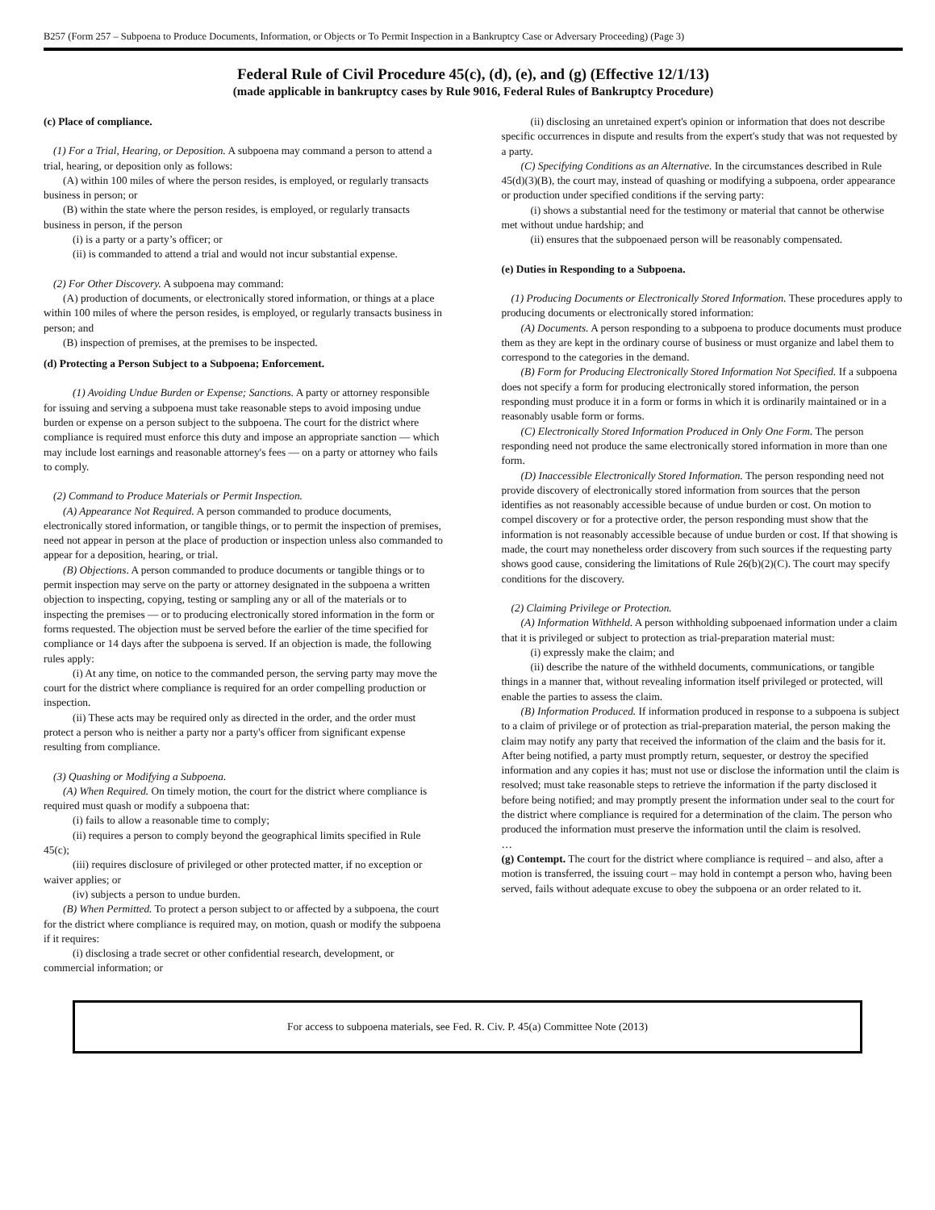B257 (Form 257 – Subpoena to Produce Documents, Information, or Objects or To Permit Inspection in a Bankruptcy Case or Adversary Proceeding) (Page 3)
Federal Rule of Civil Procedure 45(c), (d), (e), and (g) (Effective 12/1/13)
(made applicable in bankruptcy cases by Rule 9016, Federal Rules of Bankruptcy Procedure)
(c) Place of compliance.
(1) For a Trial, Hearing, or Deposition. A subpoena may command a person to attend a trial, hearing, or deposition only as follows:
(A) within 100 miles of where the person resides, is employed, or regularly transacts business in person; or
(B) within the state where the person resides, is employed, or regularly transacts business in person, if the person
(i) is a party or a party’s officer; or
(ii) is commanded to attend a trial and would not incur substantial expense.
(2) For Other Discovery. A subpoena may command:
(A) production of documents, or electronically stored information, or things at a place within 100 miles of where the person resides, is employed, or regularly transacts business in person; and
(B) inspection of premises, at the premises to be inspected.
(d) Protecting a Person Subject to a Subpoena; Enforcement.
(1) Avoiding Undue Burden or Expense; Sanctions. A party or attorney responsible for issuing and serving a subpoena must take reasonable steps to avoid imposing undue burden or expense on a person subject to the subpoena. The court for the district where compliance is required must enforce this duty and impose an appropriate sanction — which may include lost earnings and reasonable attorney's fees — on a party or attorney who fails to comply.
(2) Command to Produce Materials or Permit Inspection.
(A) Appearance Not Required. A person commanded to produce documents, electronically stored information, or tangible things, or to permit the inspection of premises, need not appear in person at the place of production or inspection unless also commanded to appear for a deposition, hearing, or trial.
(B) Objections. A person commanded to produce documents or tangible things or to permit inspection may serve on the party or attorney designated in the subpoena a written objection to inspecting, copying, testing or sampling any or all of the materials or to inspecting the premises — or to producing electronically stored information in the form or forms requested. The objection must be served before the earlier of the time specified for compliance or 14 days after the subpoena is served. If an objection is made, the following rules apply:
(i) At any time, on notice to the commanded person, the serving party may move the court for the district where compliance is required for an order compelling production or inspection.
(ii) These acts may be required only as directed in the order, and the order must protect a person who is neither a party nor a party's officer from significant expense resulting from compliance.
(3) Quashing or Modifying a Subpoena.
(A) When Required. On timely motion, the court for the district where compliance is required must quash or modify a subpoena that:
(i) fails to allow a reasonable time to comply;
(ii) requires a person to comply beyond the geographical limits specified in Rule 45(c);
(iii) requires disclosure of privileged or other protected matter, if no exception or waiver applies; or
(iv) subjects a person to undue burden.
(B) When Permitted. To protect a person subject to or affected by a subpoena, the court for the district where compliance is required may, on motion, quash or modify the subpoena if it requires:
(i) disclosing a trade secret or other confidential research, development, or commercial information; or
(ii) disclosing an unretained expert's opinion or information that does not describe specific occurrences in dispute and results from the expert's study that was not requested by a party.
(C) Specifying Conditions as an Alternative. In the circumstances described in Rule 45(d)(3)(B), the court may, instead of quashing or modifying a subpoena, order appearance or production under specified conditions if the serving party:
(i) shows a substantial need for the testimony or material that cannot be otherwise met without undue hardship; and
(ii) ensures that the subpoenaed person will be reasonably compensated.
(e) Duties in Responding to a Subpoena.
(1) Producing Documents or Electronically Stored Information. These procedures apply to producing documents or electronically stored information:
(A) Documents. A person responding to a subpoena to produce documents must produce them as they are kept in the ordinary course of business or must organize and label them to correspond to the categories in the demand.
(B) Form for Producing Electronically Stored Information Not Specified. If a subpoena does not specify a form for producing electronically stored information, the person responding must produce it in a form or forms in which it is ordinarily maintained or in a reasonably usable form or forms.
(C) Electronically Stored Information Produced in Only One Form. The person responding need not produce the same electronically stored information in more than one form.
(D) Inaccessible Electronically Stored Information. The person responding need not provide discovery of electronically stored information from sources that the person identifies as not reasonably accessible because of undue burden or cost. On motion to compel discovery or for a protective order, the person responding must show that the information is not reasonably accessible because of undue burden or cost. If that showing is made, the court may nonetheless order discovery from such sources if the requesting party shows good cause, considering the limitations of Rule 26(b)(2)(C). The court may specify conditions for the discovery.
(2) Claiming Privilege or Protection.
(A) Information Withheld. A person withholding subpoenaed information under a claim that it is privileged or subject to protection as trial-preparation material must:
(i) expressly make the claim; and
(ii) describe the nature of the withheld documents, communications, or tangible things in a manner that, without revealing information itself privileged or protected, will enable the parties to assess the claim.
(B) Information Produced. If information produced in response to a subpoena is subject to a claim of privilege or of protection as trial-preparation material, the person making the claim may notify any party that received the information of the claim and the basis for it. After being notified, a party must promptly return, sequester, or destroy the specified information and any copies it has; must not use or disclose the information until the claim is resolved; must take reasonable steps to retrieve the information if the party disclosed it before being notified; and may promptly present the information under seal to the court for the district where compliance is required for a determination of the claim. The person who produced the information must preserve the information until the claim is resolved.
…
(g) Contempt. The court for the district where compliance is required – and also, after a motion is transferred, the issuing court – may hold in contempt a person who, having been served, fails without adequate excuse to obey the subpoena or an order related to it.
For access to subpoena materials, see Fed. R. Civ. P. 45(a) Committee Note (2013)